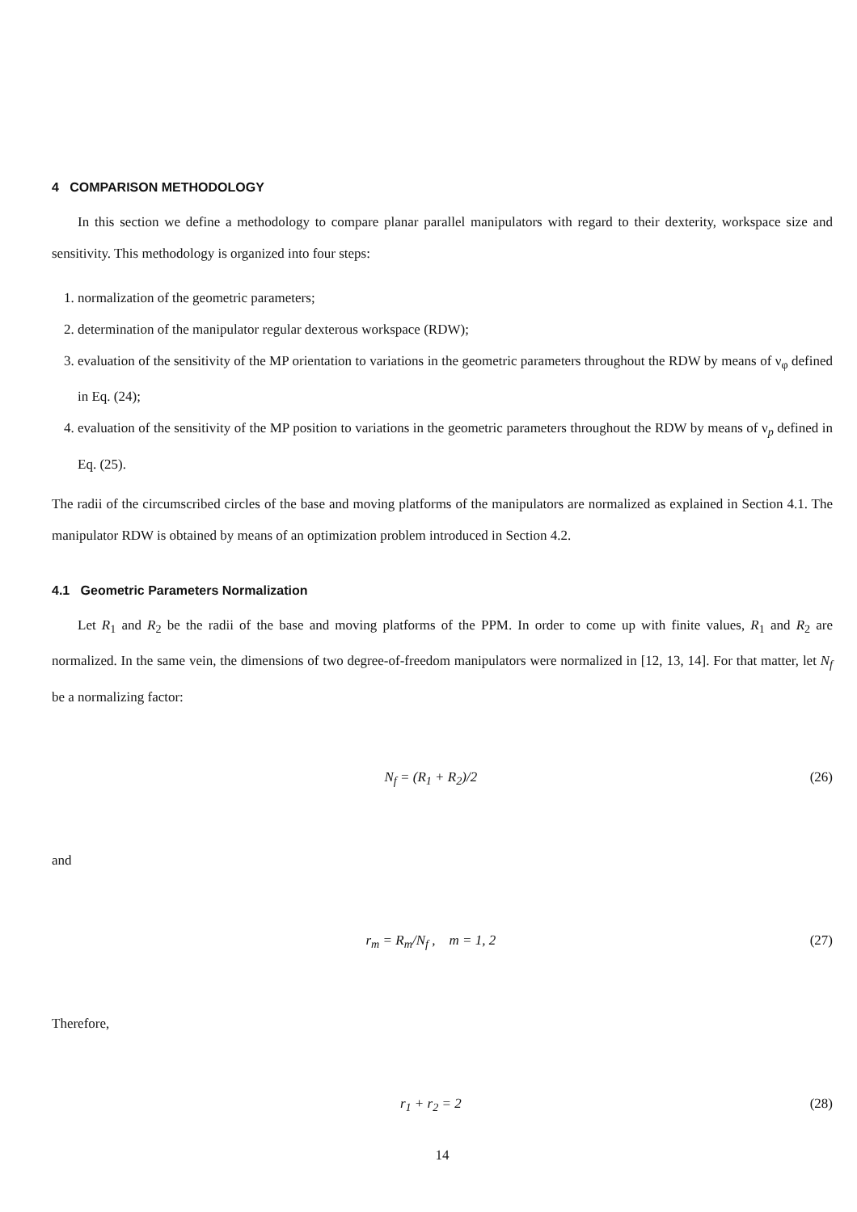4 COMPARISON METHODOLOGY
In this section we define a methodology to compare planar parallel manipulators with regard to their dexterity, workspace size and sensitivity. This methodology is organized into four steps:
1. normalization of the geometric parameters;
2. determination of the manipulator regular dexterous workspace (RDW);
3. evaluation of the sensitivity of the MP orientation to variations in the geometric parameters throughout the RDW by means of ν<sub>φ</sub> defined in Eq. (24);
4. evaluation of the sensitivity of the MP position to variations in the geometric parameters throughout the RDW by means of ν<sub>p</sub> defined in Eq. (25).
The radii of the circumscribed circles of the base and moving platforms of the manipulators are normalized as explained in Section 4.1. The manipulator RDW is obtained by means of an optimization problem introduced in Section 4.2.
4.1 Geometric Parameters Normalization
Let R<sub>1</sub> and R<sub>2</sub> be the radii of the base and moving platforms of the PPM. In order to come up with finite values, R<sub>1</sub> and R<sub>2</sub> are normalized. In the same vein, the dimensions of two degree-of-freedom manipulators were normalized in [12, 13, 14]. For that matter, let N<sub>f</sub> be a normalizing factor:
N<sub>f</sub> = (R<sub>1</sub> + R<sub>2</sub>)/2 (26)
and
r<sub>m</sub> = R<sub>m</sub>/N<sub>f</sub> , m = 1, 2 (27)
Therefore,
r<sub>1</sub> + r<sub>2</sub> = 2 (28)
14